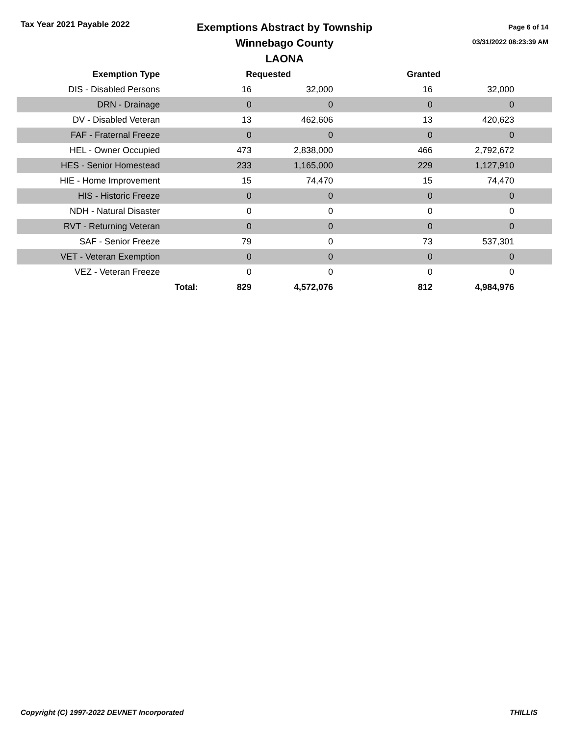Tax Year 2021 Payable 2022
Exemptions Abstract by Township
Winnebago County
LAONA
Page 6 of 14
03/31/2022 08:23:39 AM
| Exemption Type | | Requested | | Granted | | |
| --- | --- | --- | --- | --- | --- | --- |
| DIS - Disabled Persons | | 16 | 32,000 | 16 | 32,000 | |
| DRN - Drainage | | 0 | 0 | 0 | 0 | |
| DV - Disabled Veteran | | 13 | 462,606 | 13 | 420,623 | |
| FAF - Fraternal Freeze | | 0 | 0 | 0 | 0 | |
| HEL - Owner Occupied | | 473 | 2,838,000 | 466 | 2,792,672 | |
| HES - Senior Homestead | | 233 | 1,165,000 | 229 | 1,127,910 | |
| HIE - Home Improvement | | 15 | 74,470 | 15 | 74,470 | |
| HIS - Historic Freeze | | 0 | 0 | 0 | 0 | |
| NDH - Natural Disaster | | 0 | 0 | 0 | 0 | |
| RVT - Returning Veteran | | 0 | 0 | 0 | 0 | |
| SAF - Senior Freeze | | 79 | 0 | 73 | 537,301 | |
| VET - Veteran Exemption | | 0 | 0 | 0 | 0 | |
| VEZ - Veteran Freeze | | 0 | 0 | 0 | 0 | |
| | Total: | 829 | 4,572,076 | 812 | 4,984,976 | |
Copyright (C) 1997-2022 DEVNET Incorporated THILLIS